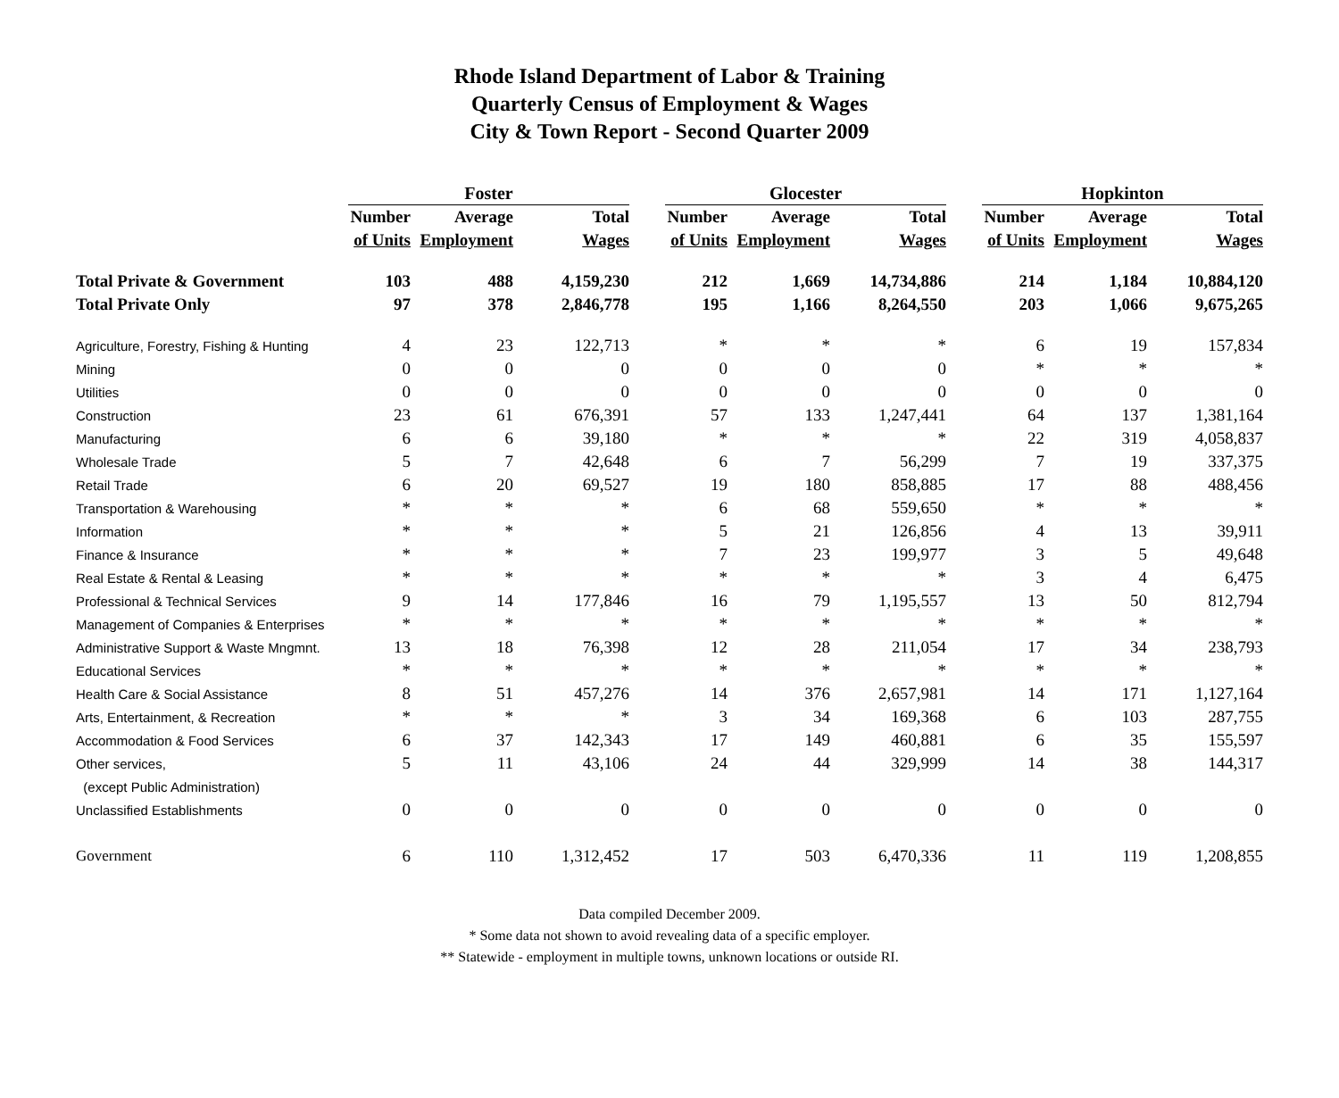Rhode Island Department of Labor & Training
Quarterly Census of Employment & Wages
City & Town Report - Second Quarter 2009
| | Foster | | | | Glocester | | | | Hopkinton | | |
| --- | --- | --- | --- | --- | --- | --- | --- | --- | --- | --- | --- |
| | Number | Average | Total | | Number | Average | Total | | Number | Average | Total |
| | of Units | Employment | Wages | | of Units | Employment | Wages | | of Units | Employment | Wages |
| Total Private & Government | 103 | 488 | 4,159,230 | | 212 | 1,669 | 14,734,886 | | 214 | 1,184 | 10,884,120 |
| Total Private Only | 97 | 378 | 2,846,778 | | 195 | 1,166 | 8,264,550 | | 203 | 1,066 | 9,675,265 |
| Agriculture, Forestry, Fishing & Hunting | 4 | 23 | 122,713 | | * | * | * | | 6 | 19 | 157,834 |
| Mining | 0 | 0 | 0 | | 0 | 0 | 0 | | * | * | * |
| Utilities | 0 | 0 | 0 | | 0 | 0 | 0 | | 0 | 0 | 0 |
| Construction | 23 | 61 | 676,391 | | 57 | 133 | 1,247,441 | | 64 | 137 | 1,381,164 |
| Manufacturing | 6 | 6 | 39,180 | | * | * | * | | 22 | 319 | 4,058,837 |
| Wholesale Trade | 5 | 7 | 42,648 | | 6 | 7 | 56,299 | | 7 | 19 | 337,375 |
| Retail Trade | 6 | 20 | 69,527 | | 19 | 180 | 858,885 | | 17 | 88 | 488,456 |
| Transportation & Warehousing | * | * | * | | 6 | 68 | 559,650 | | * | * | * |
| Information | * | * | * | | 5 | 21 | 126,856 | | 4 | 13 | 39,911 |
| Finance & Insurance | * | * | * | | 7 | 23 | 199,977 | | 3 | 5 | 49,648 |
| Real Estate & Rental & Leasing | * | * | * | | * | * | * | | 3 | 4 | 6,475 |
| Professional & Technical Services | 9 | 14 | 177,846 | | 16 | 79 | 1,195,557 | | 13 | 50 | 812,794 |
| Management of Companies & Enterprises | * | * | * | | * | * | * | | * | * | * |
| Administrative Support & Waste Mngmnt. | 13 | 18 | 76,398 | | 12 | 28 | 211,054 | | 17 | 34 | 238,793 |
| Educational Services | * | * | * | | * | * | * | | * | * | * |
| Health Care & Social Assistance | 8 | 51 | 457,276 | | 14 | 376 | 2,657,981 | | 14 | 171 | 1,127,164 |
| Arts, Entertainment, & Recreation | * | * | * | | 3 | 34 | 169,368 | | 6 | 103 | 287,755 |
| Accommodation & Food Services | 6 | 37 | 142,343 | | 17 | 149 | 460,881 | | 6 | 35 | 155,597 |
| Other services, | 5 | 11 | 43,106 | | 24 | 44 | 329,999 | | 14 | 38 | 144,317 |
| (except Public Administration) | | | | | | | | | | | |
| Unclassified Establishments | 0 | 0 | 0 | | 0 | 0 | 0 | | 0 | 0 | 0 |
| Government | 6 | 110 | 1,312,452 | | 17 | 503 | 6,470,336 | | 11 | 119 | 1,208,855 |
Data compiled December 2009.
* Some data not shown to avoid revealing data of a specific employer.
** Statewide - employment in multiple towns, unknown locations or outside RI.